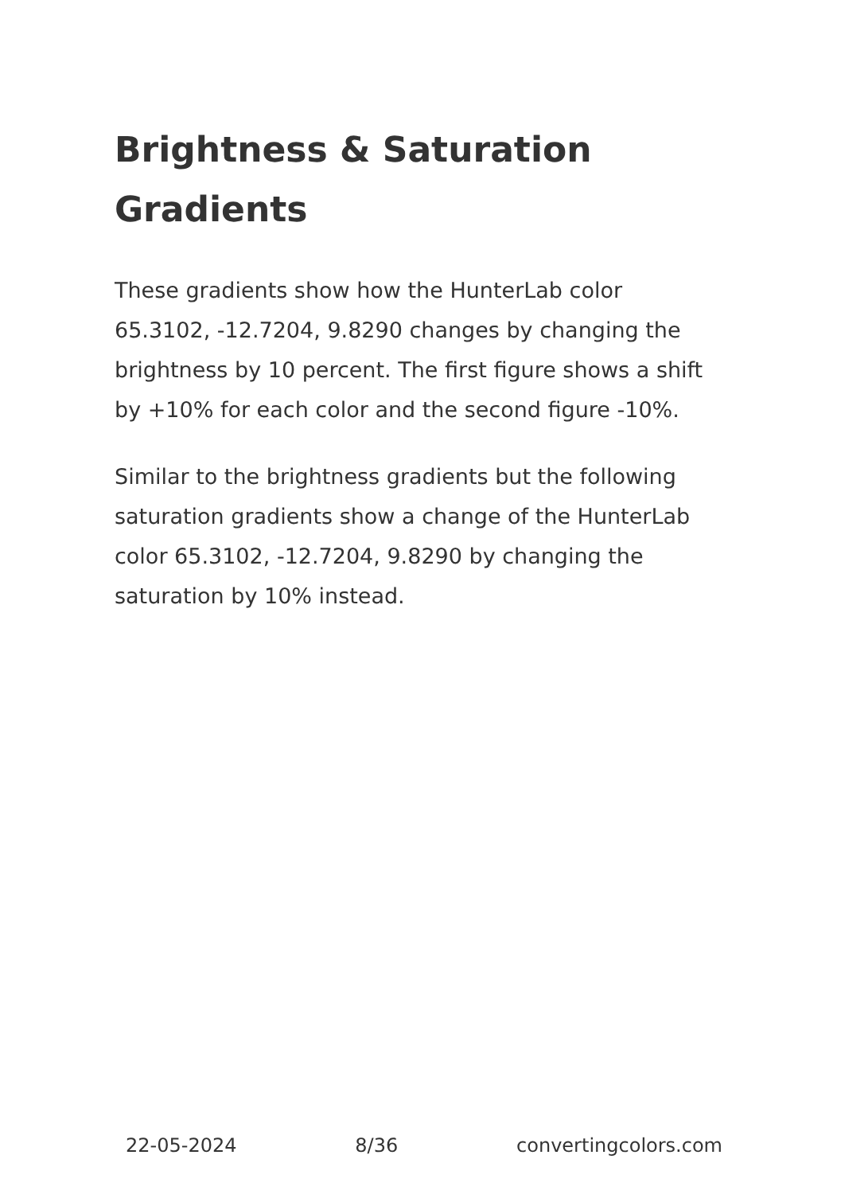Brightness & Saturation Gradients
These gradients show how the HunterLab color 65.3102, -12.7204, 9.8290 changes by changing the brightness by 10 percent. The first figure shows a shift by +10% for each color and the second figure -10%.
Similar to the brightness gradients but the following saturation gradients show a change of the HunterLab color 65.3102, -12.7204, 9.8290 by changing the saturation by 10% instead.
22-05-2024 8/36 convertingcolors.com